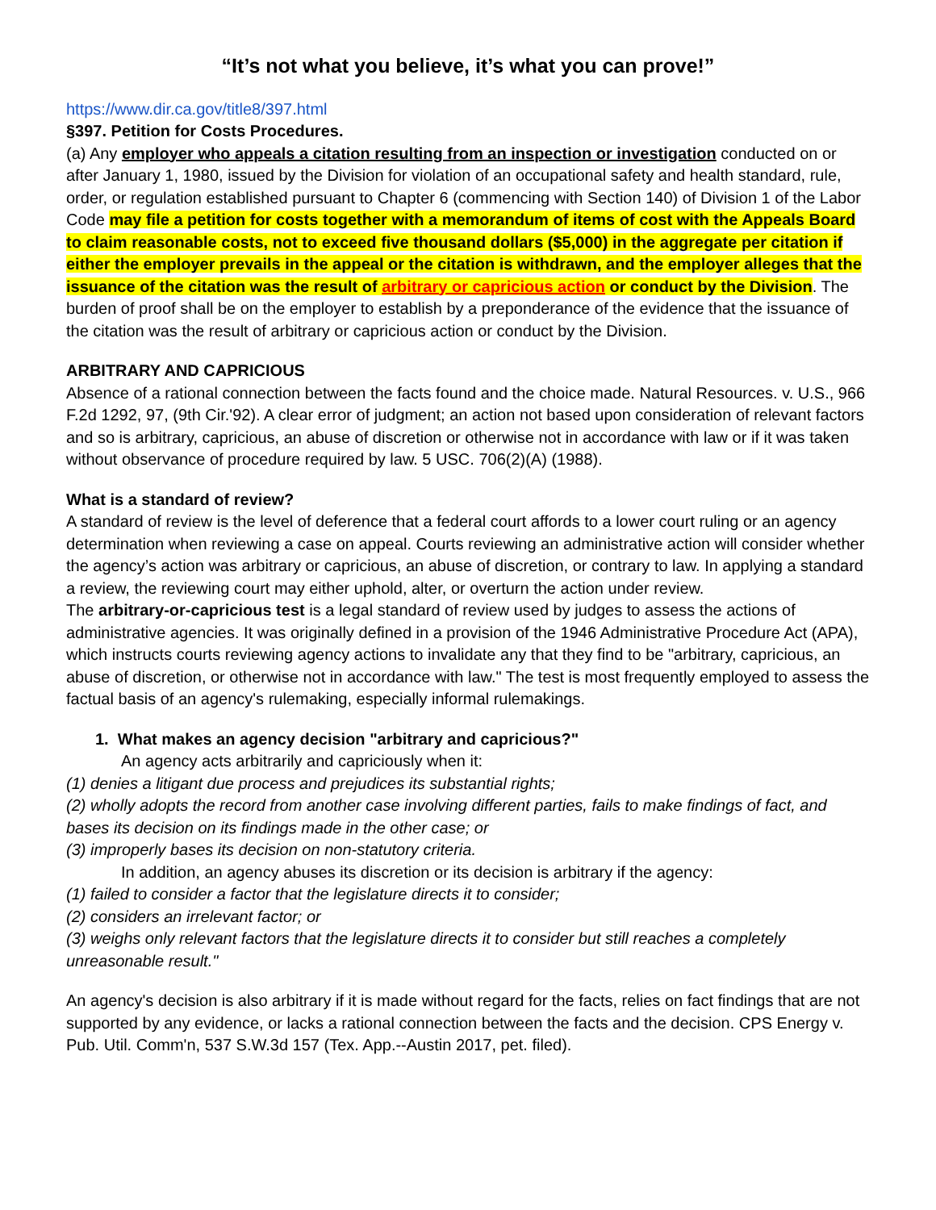“It’s not what you believe, it’s what you can prove!”
https://www.dir.ca.gov/title8/397.html
§397. Petition for Costs Procedures.
(a) Any employer who appeals a citation resulting from an inspection or investigation conducted on or after January 1, 1980, issued by the Division for violation of an occupational safety and health standard, rule, order, or regulation established pursuant to Chapter 6 (commencing with Section 140) of Division 1 of the Labor Code may file a petition for costs together with a memorandum of items of cost with the Appeals Board to claim reasonable costs, not to exceed five thousand dollars ($5,000) in the aggregate per citation if either the employer prevails in the appeal or the citation is withdrawn, and the employer alleges that the issuance of the citation was the result of arbitrary or capricious action or conduct by the Division. The burden of proof shall be on the employer to establish by a preponderance of the evidence that the issuance of the citation was the result of arbitrary or capricious action or conduct by the Division.
ARBITRARY AND CAPRICIOUS
Absence of a rational connection between the facts found and the choice made. Natural Resources. v. U.S., 966 F.2d 1292, 97, (9th Cir.'92). A clear error of judgment; an action not based upon consideration of relevant factors and so is arbitrary, capricious, an abuse of discretion or otherwise not in accordance with law or if it was taken without observance of procedure required by law. 5 USC. 706(2)(A) (1988).
What is a standard of review?
A standard of review is the level of deference that a federal court affords to a lower court ruling or an agency determination when reviewing a case on appeal. Courts reviewing an administrative action will consider whether the agency’s action was arbitrary or capricious, an abuse of discretion, or contrary to law. In applying a standard a review, the reviewing court may either uphold, alter, or overturn the action under review.
The arbitrary-or-capricious test is a legal standard of review used by judges to assess the actions of administrative agencies. It was originally defined in a provision of the 1946 Administrative Procedure Act (APA), which instructs courts reviewing agency actions to invalidate any that they find to be "arbitrary, capricious, an abuse of discretion, or otherwise not in accordance with law." The test is most frequently employed to assess the factual basis of an agency's rulemaking, especially informal rulemakings.
1. What makes an agency decision "arbitrary and capricious?"
An agency acts arbitrarily and capriciously when it:
(1) denies a litigant due process and prejudices its substantial rights;
(2) wholly adopts the record from another case involving different parties, fails to make findings of fact, and bases its decision on its findings made in the other case; or
(3) improperly bases its decision on non-statutory criteria.
In addition, an agency abuses its discretion or its decision is arbitrary if the agency:
(1) failed to consider a factor that the legislature directs it to consider;
(2) considers an irrelevant factor; or
(3) weighs only relevant factors that the legislature directs it to consider but still reaches a completely unreasonable result."
An agency's decision is also arbitrary if it is made without regard for the facts, relies on fact findings that are not supported by any evidence, or lacks a rational connection between the facts and the decision. CPS Energy v. Pub. Util. Comm'n, 537 S.W.3d 157 (Tex. App.--Austin 2017, pet. filed).